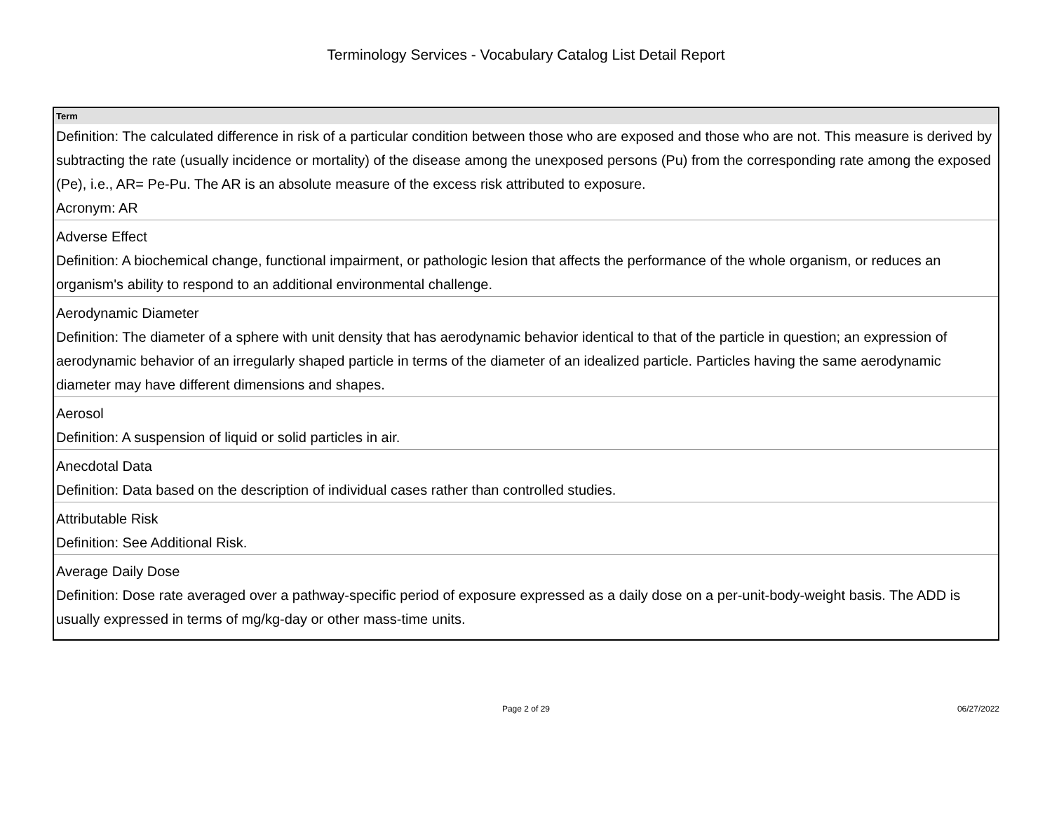Terminology Services - Vocabulary Catalog List Detail Report
| Term |
| --- |
| Definition: The calculated difference in risk of a particular condition between those who are exposed and those who are not. This measure is derived by subtracting the rate (usually incidence or mortality) of the disease among the unexposed persons (Pu) from the corresponding rate among the exposed (Pe), i.e., AR= Pe-Pu. The AR is an absolute measure of the excess risk attributed to exposure. Acronym: AR |
| Adverse Effect |
| Definition: A biochemical change, functional impairment, or pathologic lesion that affects the performance of the whole organism, or reduces an organism's ability to respond to an additional environmental challenge. |
| Aerodynamic Diameter |
| Definition: The diameter of a sphere with unit density that has aerodynamic behavior identical to that of the particle in question; an expression of aerodynamic behavior of an irregularly shaped particle in terms of the diameter of an idealized particle. Particles having the same aerodynamic diameter may have different dimensions and shapes. |
| Aerosol |
| Definition: A suspension of liquid or solid particles in air. |
| Anecdotal Data |
| Definition: Data based on the description of individual cases rather than controlled studies. |
| Attributable Risk |
| Definition: See Additional Risk. |
| Average Daily Dose |
| Definition: Dose rate averaged over a pathway-specific period of exposure expressed as a daily dose on a per-unit-body-weight basis. The ADD is usually expressed in terms of mg/kg-day or other mass-time units. |
Page 2 of 29 06/27/2022